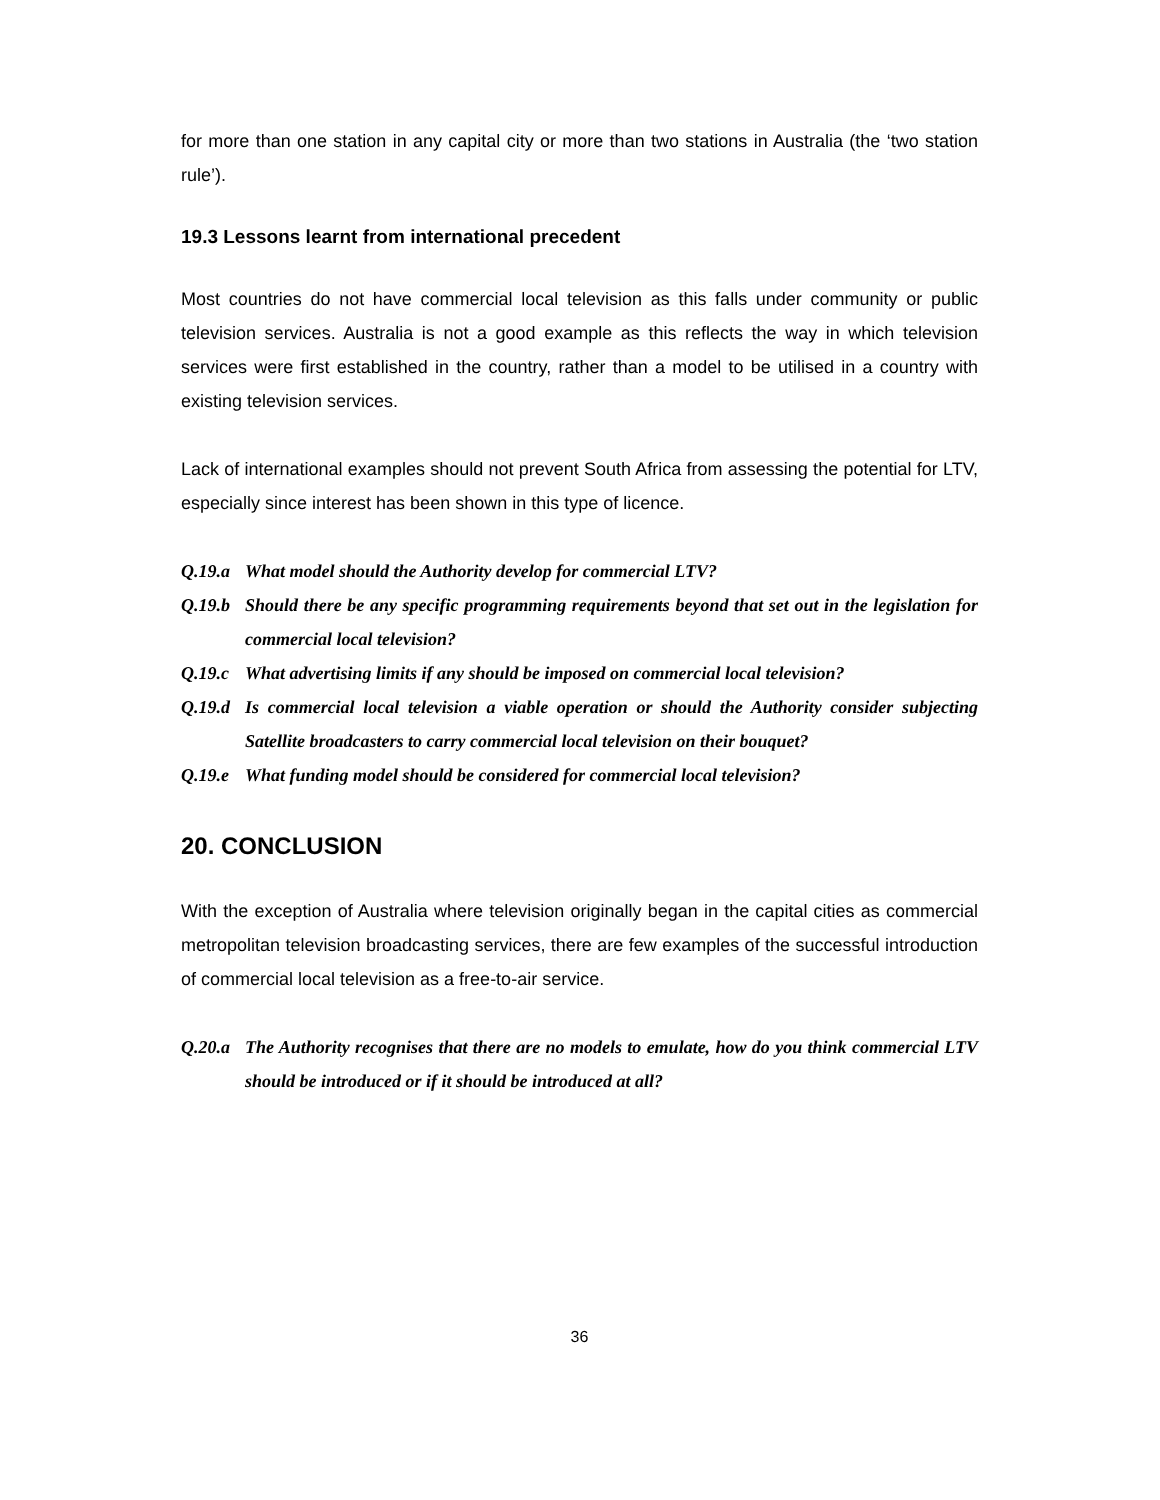for more than one station in any capital city or more than two stations in Australia (the ‘two station rule’).
19.3 Lessons learnt from international precedent
Most countries do not have commercial local television as this falls under community or public television services. Australia is not a good example as this reflects the way in which television services were first established in the country, rather than a model to be utilised in a country with existing television services.
Lack of international examples should not prevent South Africa from assessing the potential for LTV, especially since interest has been shown in this type of licence.
Q.19.a What model should the Authority develop for commercial LTV?
Q.19.b Should there be any specific programming requirements beyond that set out in the legislation for commercial local television?
Q.19.c What advertising limits if any should be imposed on commercial local television?
Q.19.d Is commercial local television a viable operation or should the Authority consider subjecting Satellite broadcasters to carry commercial local television on their bouquet?
Q.19.e What funding model should be considered for commercial local television?
20. CONCLUSION
With the exception of Australia where television originally began in the capital cities as commercial metropolitan television broadcasting services, there are few examples of the successful introduction of commercial local television as a free-to-air service.
Q.20.a The Authority recognises that there are no models to emulate, how do you think commercial LTV should be introduced or if it should be introduced at all?
36